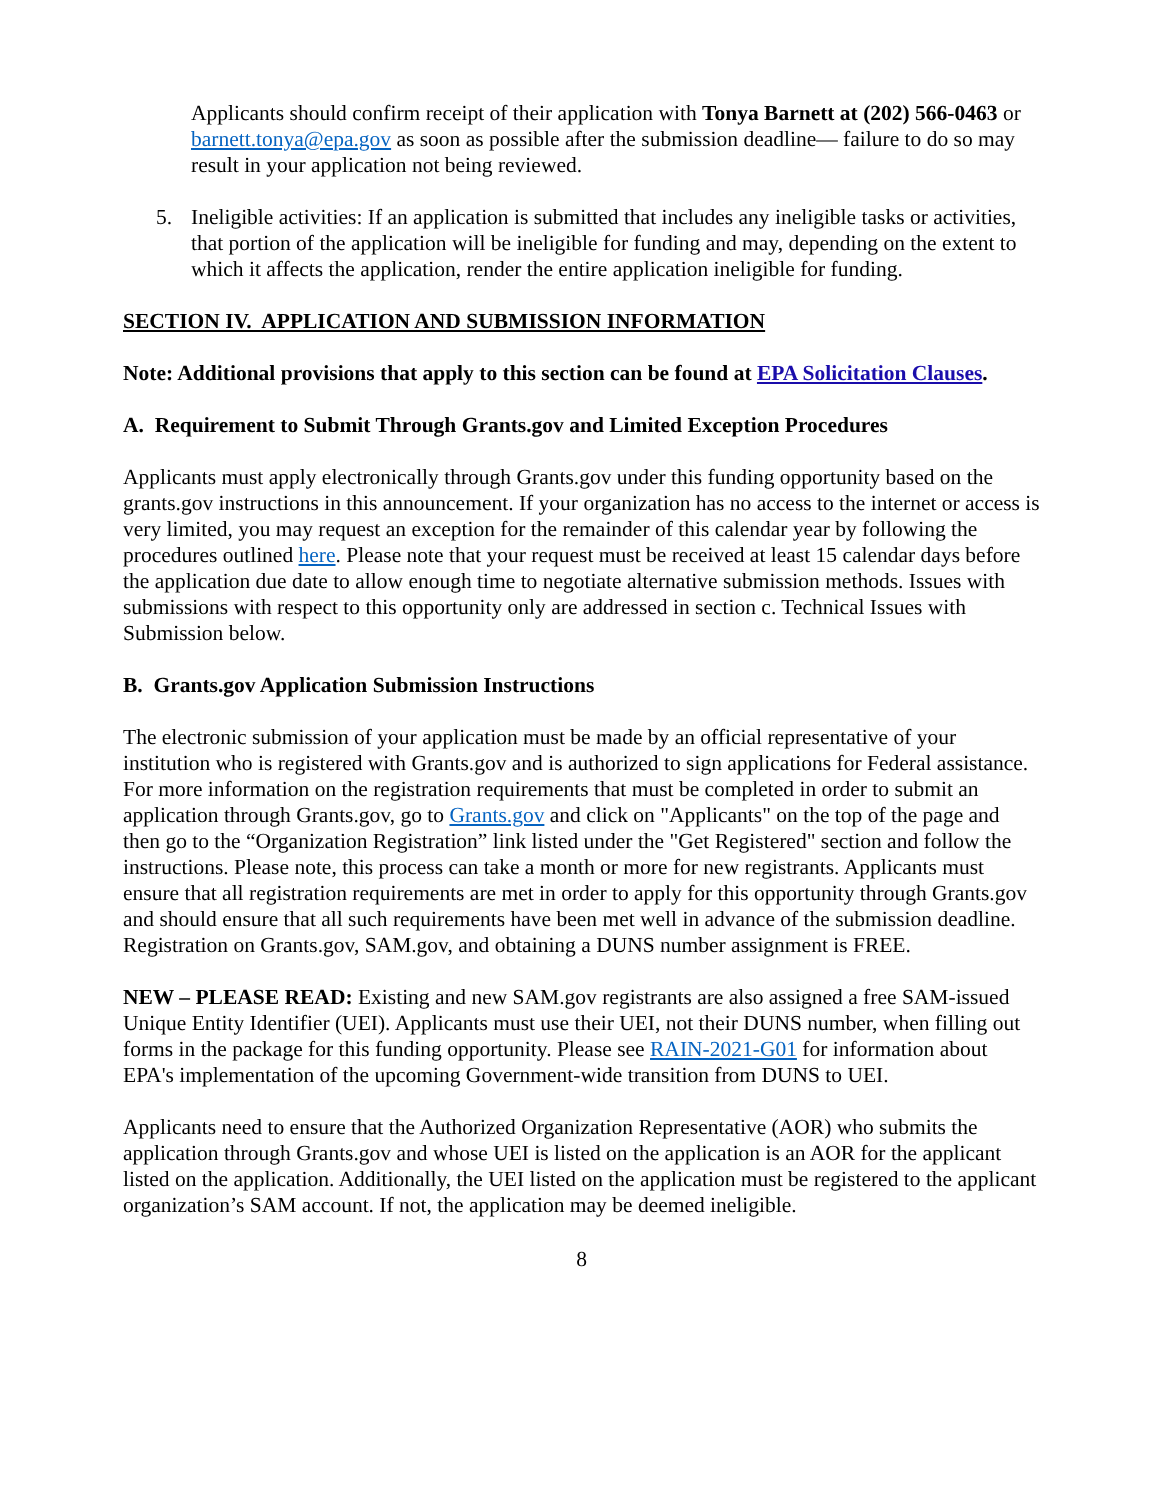Applicants should confirm receipt of their application with Tonya Barnett at (202) 566-0463 or barnett.tonya@epa.gov as soon as possible after the submission deadline— failure to do so may result in your application not being reviewed.
5. Ineligible activities: If an application is submitted that includes any ineligible tasks or activities, that portion of the application will be ineligible for funding and may, depending on the extent to which it affects the application, render the entire application ineligible for funding.
SECTION IV. APPLICATION AND SUBMISSION INFORMATION
Note: Additional provisions that apply to this section can be found at EPA Solicitation Clauses.
A. Requirement to Submit Through Grants.gov and Limited Exception Procedures
Applicants must apply electronically through Grants.gov under this funding opportunity based on the grants.gov instructions in this announcement. If your organization has no access to the internet or access is very limited, you may request an exception for the remainder of this calendar year by following the procedures outlined here. Please note that your request must be received at least 15 calendar days before the application due date to allow enough time to negotiate alternative submission methods. Issues with submissions with respect to this opportunity only are addressed in section c. Technical Issues with Submission below.
B. Grants.gov Application Submission Instructions
The electronic submission of your application must be made by an official representative of your institution who is registered with Grants.gov and is authorized to sign applications for Federal assistance. For more information on the registration requirements that must be completed in order to submit an application through Grants.gov, go to Grants.gov and click on "Applicants" on the top of the page and then go to the “Organization Registration” link listed under the "Get Registered" section and follow the instructions. Please note, this process can take a month or more for new registrants. Applicants must ensure that all registration requirements are met in order to apply for this opportunity through Grants.gov and should ensure that all such requirements have been met well in advance of the submission deadline. Registration on Grants.gov, SAM.gov, and obtaining a DUNS number assignment is FREE.
NEW – PLEASE READ: Existing and new SAM.gov registrants are also assigned a free SAM-issued Unique Entity Identifier (UEI). Applicants must use their UEI, not their DUNS number, when filling out forms in the package for this funding opportunity. Please see RAIN-2021-G01 for information about EPA's implementation of the upcoming Government-wide transition from DUNS to UEI.
Applicants need to ensure that the Authorized Organization Representative (AOR) who submits the application through Grants.gov and whose UEI is listed on the application is an AOR for the applicant listed on the application. Additionally, the UEI listed on the application must be registered to the applicant organization’s SAM account. If not, the application may be deemed ineligible.
8